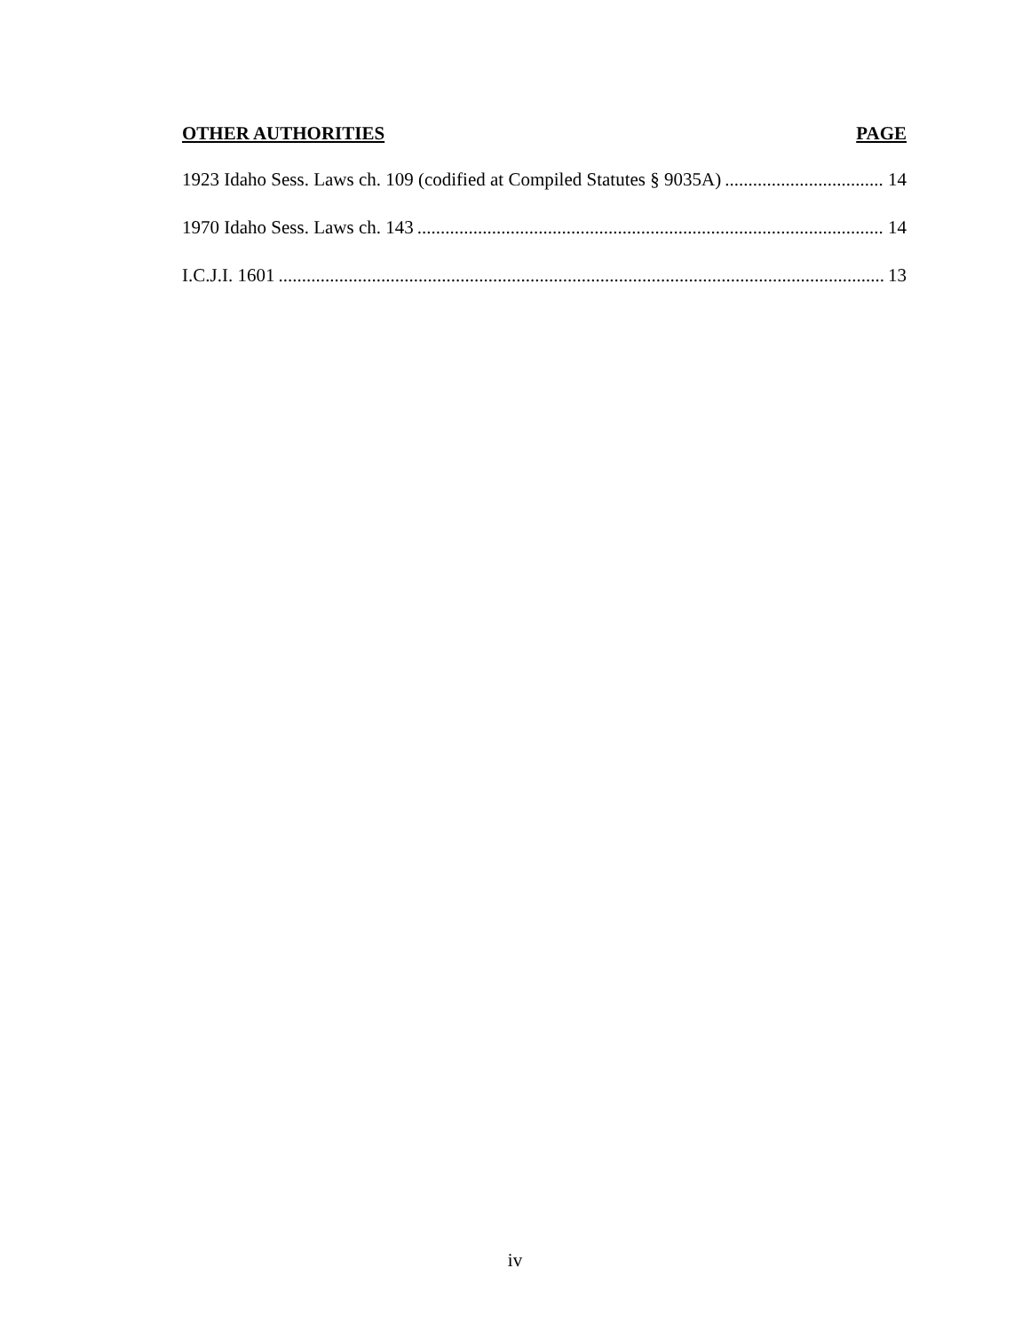OTHER AUTHORITIES PAGE
1923 Idaho Sess. Laws ch. 109 (codified at Compiled Statutes § 9035A) 14
1970 Idaho Sess. Laws ch. 143 14
I.C.J.I. 1601 13
iv